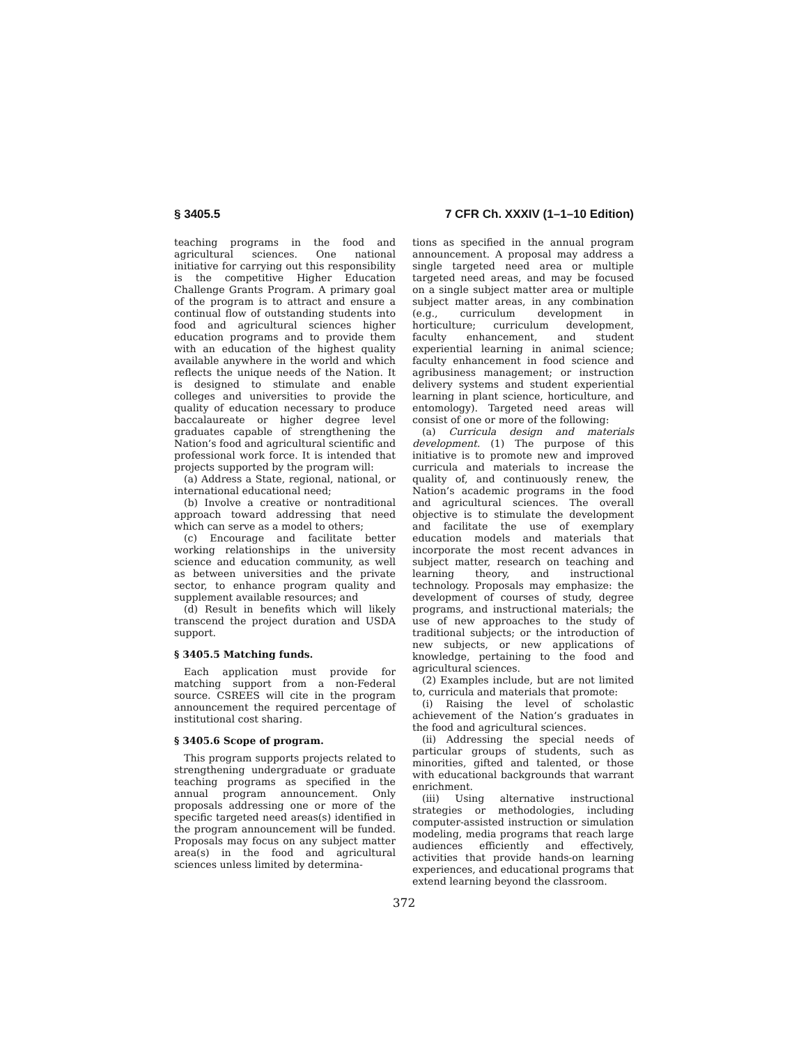§ 3405.5 7 CFR Ch. XXXIV (1–1–10 Edition)
teaching programs in the food and agricultural sciences. One national initiative for carrying out this responsibility is the competitive Higher Education Challenge Grants Program. A primary goal of the program is to attract and ensure a continual flow of outstanding students into food and agricultural sciences higher education programs and to provide them with an education of the highest quality available anywhere in the world and which reflects the unique needs of the Nation. It is designed to stimulate and enable colleges and universities to provide the quality of education necessary to produce baccalaureate or higher degree level graduates capable of strengthening the Nation’s food and agricultural scientific and professional work force. It is intended that projects supported by the program will:
(a) Address a State, regional, national, or international educational need;
(b) Involve a creative or nontraditional approach toward addressing that need which can serve as a model to others;
(c) Encourage and facilitate better working relationships in the university science and education community, as well as between universities and the private sector, to enhance program quality and supplement available resources; and
(d) Result in benefits which will likely transcend the project duration and USDA support.
§ 3405.5 Matching funds.
Each application must provide for matching support from a non-Federal source. CSREES will cite in the program announcement the required percentage of institutional cost sharing.
§ 3405.6 Scope of program.
This program supports projects related to strengthening undergraduate or graduate teaching programs as specified in the annual program announcement. Only proposals addressing one or more of the specific targeted need areas(s) identified in the program announcement will be funded. Proposals may focus on any subject matter area(s) in the food and agricultural sciences unless limited by determina-
tions as specified in the annual program announcement. A proposal may address a single targeted need area or multiple targeted need areas, and may be focused on a single subject matter area or multiple subject matter areas, in any combination (e.g., curriculum development in horticulture; curriculum development, faculty enhancement, and student experiential learning in animal science; faculty enhancement in food science and agribusiness management; or instruction delivery systems and student experiential learning in plant science, horticulture, and entomology). Targeted need areas will consist of one or more of the following:
(a) Curricula design and materials development. (1) The purpose of this initiative is to promote new and improved curricula and materials to increase the quality of, and continuously renew, the Nation’s academic programs in the food and agricultural sciences. The overall objective is to stimulate the development and facilitate the use of exemplary education models and materials that incorporate the most recent advances in subject matter, research on teaching and learning theory, and instructional technology. Proposals may emphasize: the development of courses of study, degree programs, and instructional materials; the use of new approaches to the study of traditional subjects; or the introduction of new subjects, or new applications of knowledge, pertaining to the food and agricultural sciences.
(2) Examples include, but are not limited to, curricula and materials that promote:
(i) Raising the level of scholastic achievement of the Nation’s graduates in the food and agricultural sciences.
(ii) Addressing the special needs of particular groups of students, such as minorities, gifted and talented, or those with educational backgrounds that warrant enrichment.
(iii) Using alternative instructional strategies or methodologies, including computer-assisted instruction or simulation modeling, media programs that reach large audiences efficiently and effectively, activities that provide hands-on learning experiences, and educational programs that extend learning beyond the classroom.
372